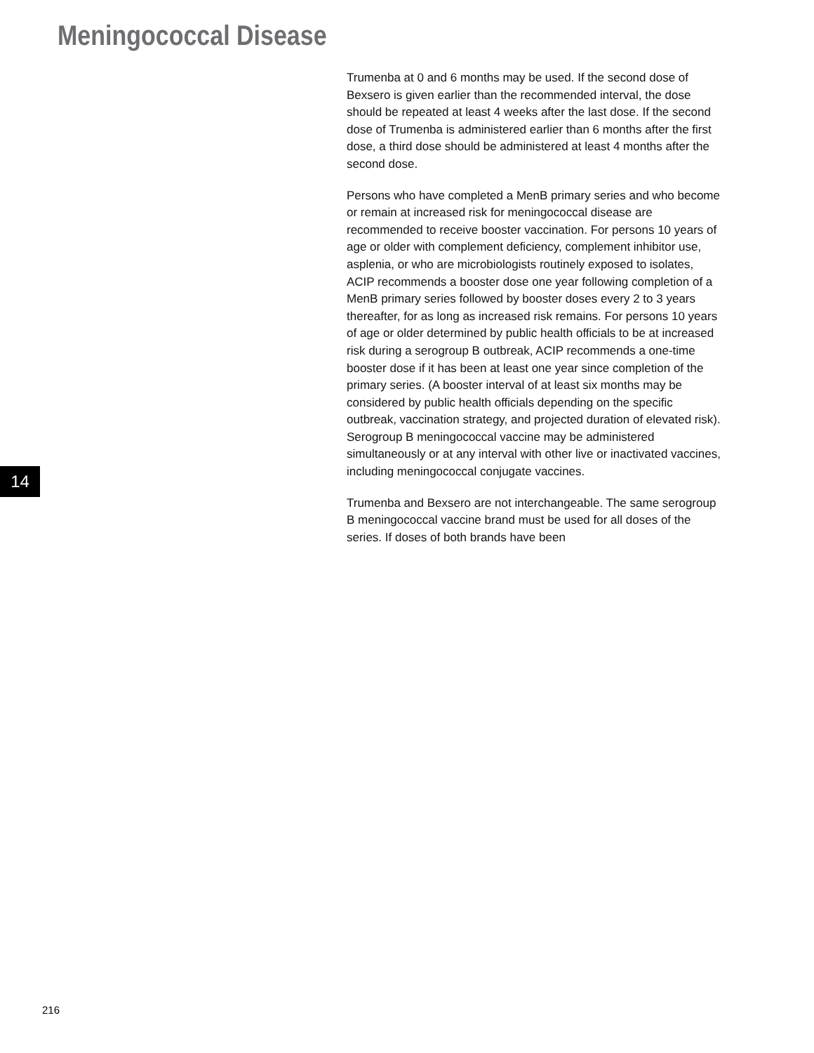Meningococcal Disease
Trumenba at 0 and 6 months may be used. If the second dose of Bexsero is given earlier than the recommended interval, the dose should be repeated at least 4 weeks after the last dose. If the second dose of Trumenba is administered earlier than 6 months after the first dose, a third dose should be administered at least 4 months after the second dose.
Persons who have completed a MenB primary series and who become or remain at increased risk for meningococcal disease are recommended to receive booster vaccination. For persons 10 years of age or older with complement deficiency, complement inhibitor use, asplenia, or who are microbiologists routinely exposed to isolates, ACIP recommends a booster dose one year following completion of a MenB primary series followed by booster doses every 2 to 3 years thereafter, for as long as increased risk remains. For persons 10 years of age or older determined by public health officials to be at increased risk during a serogroup B outbreak, ACIP recommends a one-time booster dose if it has been at least one year since completion of the primary series. (A booster interval of at least six months may be considered by public health officials depending on the specific outbreak, vaccination strategy, and projected duration of elevated risk). Serogroup B meningococcal vaccine may be administered simultaneously or at any interval with other live or inactivated vaccines, including meningococcal conjugate vaccines.
Trumenba and Bexsero are not interchangeable. The same serogroup B meningococcal vaccine brand must be used for all doses of the series. If doses of both brands have been
14
216